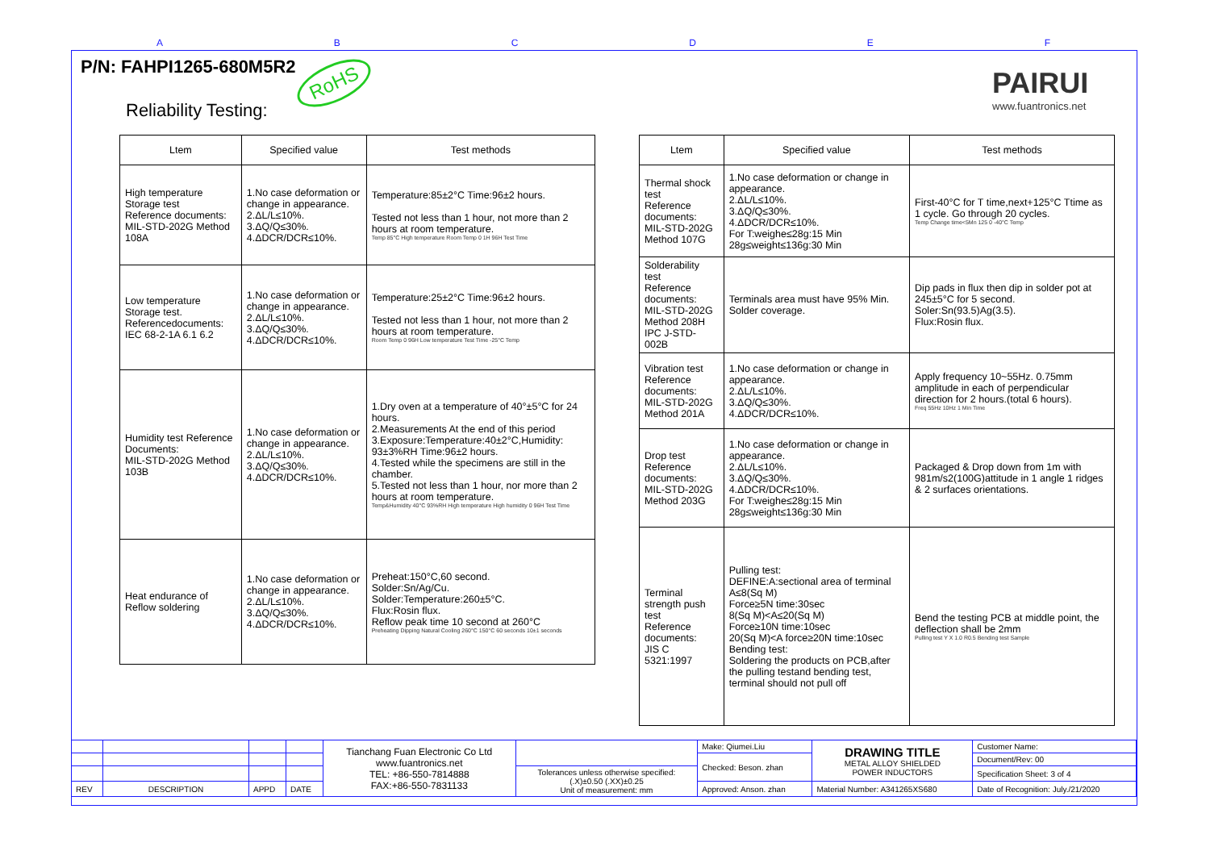ABCDEF
P/N: FAHPI1265-680M5R2 RoHS
Reliability Testing:
PAIRUI
www.fuantronics.net
| Ltem | Specified value | Test methods |
| --- | --- | --- |
| High temperature Storage test Reference documents: MIL-STD-202G Method 108A | 1.No case deformation or change in appearance. 2.ΔL/L≤10%. 3.ΔQ/Q≤30%. 4.ΔDCR/DCR≤10%. | Temperature:85±2°C Time:96±2 hours. Tested not less than 1 hour, not more than 2 hours at room temperature. Temp 85°C High temperature Room Temp 0 1H 96H Test Time |
| Low temperature Storage test. Referencedocuments: IEC 68-2-1A 6.1 6.2 | 1.No case deformation or change in appearance. 2.ΔL/L≤10%. 3.ΔQ/Q≤30%. 4.ΔDCR/DCR≤10%. | Temperature:25±2°C Time:96±2 hours. Tested not less than 1 hour, not more than 2 hours at room temperature. Room Temp 0 96H Low temperature Test Time -25°C Temp |
| Humidity test Reference Documents: MIL-STD-202G Method 103B | 1.No case deformation or change in appearance. 2.ΔL/L≤10%. 3.ΔQ/Q≤30%. 4.ΔDCR/DCR≤10%. | 1.Dry oven at a temperature of 40°±5°C for 24 hours. 2.Measurements At the end of this period 3.Exposure:Temperature:40±2°C,Humidity: 93±3%RH Time:96±2 hours. 4.Tested while the specimens are still in the chamber. 5.Tested not less than 1 hour, nor more than 2 hours at room temperature. Temp&Humidity 40°C 93%RH High temperature High humidity 0 96H Test Time |
| Heat endurance of Reflow soldering | 1.No case deformation or change in appearance. 2.ΔL/L≤10%. 3.ΔQ/Q≤30%. 4.ΔDCR/DCR≤10%. | Preheat:150°C,60 second. Solder:Sn/Ag/Cu. Solder:Temperature:260±5°C. Flux:Rosin flux. Reflow peak time 10 second at 260°C Preheating Dipping Natural Cooling 260°C 150°C 60 seconds 10±1 seconds |
| Ltem | Specified value | Test methods |
| --- | --- | --- |
| Thermal shock test Reference documents: MIL-STD-202G Method 107G | 1.No case deformation or change in appearance. 2.ΔL/L≤10%. 3.ΔQ/Q≤30%. 4.ΔDCR/DCR≤10%. For T:weighe≤28g:15 Min 28g≤weight≤136g:30 Min | First-40°C for T time,next+125°C Ttime as 1 cycle. Go through 20 cycles. Temp Change time<5Mn 125 0 -40°C Temp |
| Solderability test Reference documents: MIL-STD-202G Method 208H IPC J-STD-002B | Terminals area must have 95% Min. Solder coverage. | Dip pads in flux then dip in solder pot at 245±5°C for 5 second. Soler:Sn(93.5)Ag(3.5). Flux:Rosin flux. |
| Vibration test Reference documents: MIL-STD-202G Method 201A | 1.No case deformation or change in appearance. 2.ΔL/L≤10%. 3.ΔQ/Q≤30%. 4.ΔDCR/DCR≤10%. | Apply frequency 10~55Hz. 0.75mm amplitude in each of perpendicular direction for 2 hours.(total 6 hours). Freq 55Hz 10Hz 1 Min Time |
| Drop test Reference documents: MIL-STD-202G Method 203G | 1.No case deformation or change in appearance. 2.ΔL/L≤10%. 3.ΔQ/Q≤30%. 4.ΔDCR/DCR≤10%. For T:weighe≤28g:15 Min 28g≤weight≤136g:30 Min | Packaged & Drop down from 1m with 981m/s2(100G)attitude in 1 angle 1 ridges & 2 surfaces orientations. |
| Terminal strength push test Reference documents: JIS C 5321:1997 | Pulling test: DEFINE:A:sectional area of terminal A≤8(Sq M) Force≥5N time:30sec 8(Sq M)<A≤20(Sq M) Force≥10N time:10sec 20(Sq M)<A force≥20N time:10sec Bending test: Soldering the products on PCB,after the pulling testand bending test, terminal should not pull off | Bend the testing PCB at middle point, the deflection shall be 2mm Pulling test Y X 1.0 R0.5 Bending test Sample |
| | | | | Tianchang Fuan Electronic Co Ltd www.fuantronics.net TEL: +86-550-7814888 FAX:+86-550-7831133 | | Make: Qiumei.Liu | DRAWING TITLE METAL ALLOY SHIELDED POWER INDUCTORS | Customer Name: |
| | | | | | | Checked: Beson. zhan | | Document/Rev: 00 |
| | | | | | Tolerances unless otherwise specified: (.X)±0.50 (.XX)±0.25 Unit of measurement: mm | | | Specification Sheet: 3 of 4 |
| REV | DESCRIPTION | APPD | DATE | | | Approved: Anson. zhan | Material Number: A341265XS680 | Date of Recognition: July./21/2020 |